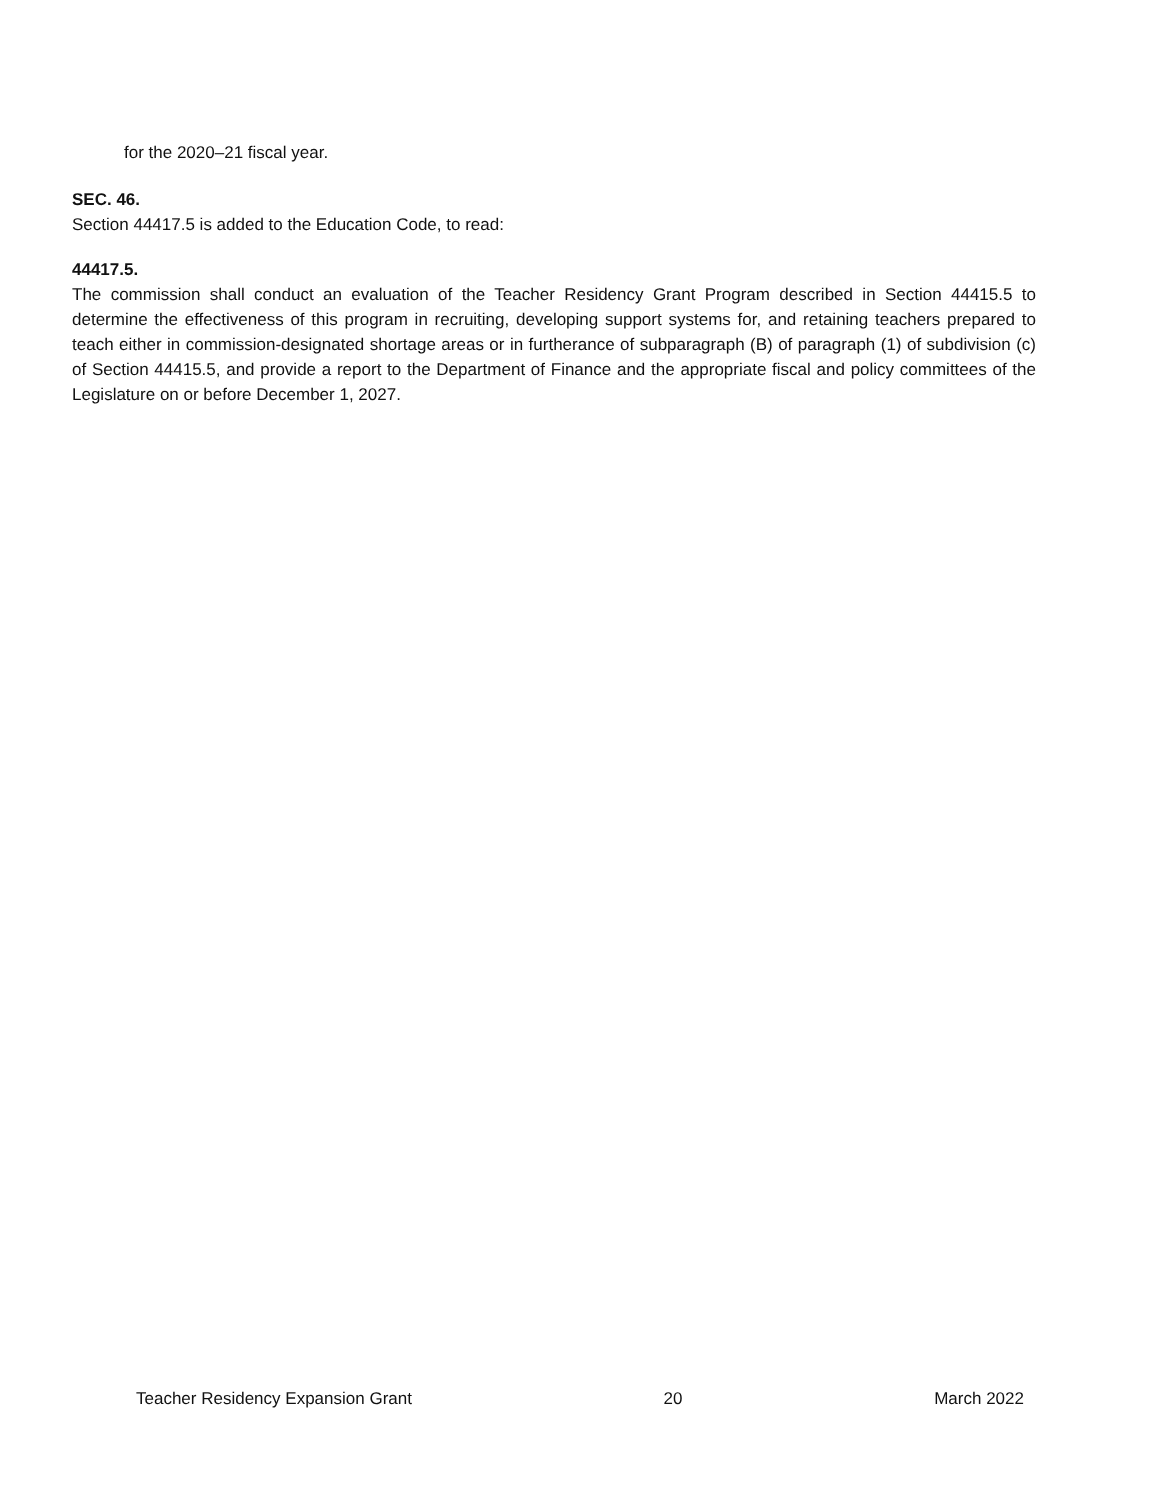for the 2020–21 fiscal year.
SEC. 46.
Section 44417.5 is added to the Education Code, to read:
44417.5.
The commission shall conduct an evaluation of the Teacher Residency Grant Program described in Section 44415.5 to determine the effectiveness of this program in recruiting, developing support systems for, and retaining teachers prepared to teach either in commission-designated shortage areas or in furtherance of subparagraph (B) of paragraph (1) of subdivision (c) of Section 44415.5, and provide a report to the Department of Finance and the appropriate fiscal and policy committees of the Legislature on or before December 1, 2027.
Teacher Residency Expansion Grant 20 March 2022